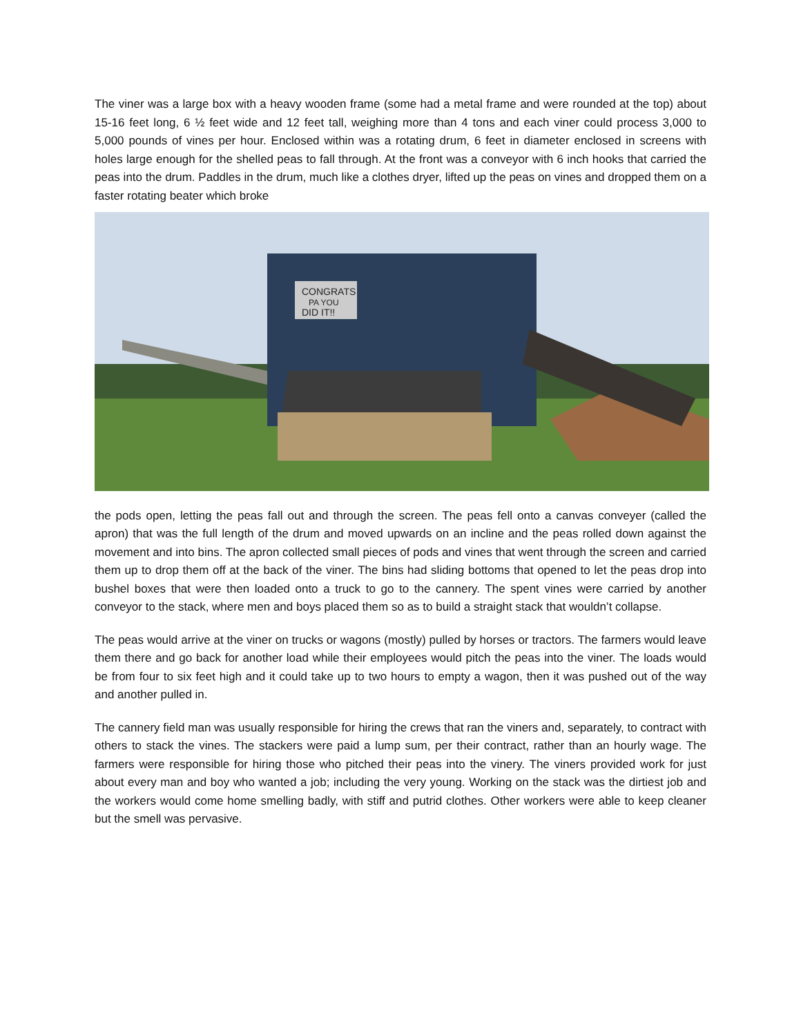The viner was a large box with a heavy wooden frame (some had a metal frame and were rounded at the top) about 15-16 feet long, 6 ½ feet wide and 12 feet tall, weighing more than 4 tons and each viner could process 3,000 to 5,000 pounds of vines per hour. Enclosed within was a rotating drum, 6 feet in diameter enclosed in screens with holes large enough for the shelled peas to fall through. At the front was a conveyor with 6 inch hooks that carried the peas into the drum. Paddles in the drum, much like a clothes dryer, lifted up the peas on vines and dropped them on a faster rotating beater which broke
CONGRATS
PA YOU
DID IT!!
the pods open, letting the peas fall out and through the screen. The peas fell onto a canvas conveyer (called the apron) that was the full length of the drum and moved upwards on an incline and the peas rolled down against the movement and into bins. The apron collected small pieces of pods and vines that went through the screen and carried them up to drop them off at the back of the viner. The bins had sliding bottoms that opened to let the peas drop into bushel boxes that were then loaded onto a truck to go to the cannery. The spent vines were carried by another conveyor to the stack, where men and boys placed them so as to build a straight stack that wouldn’t collapse.
The peas would arrive at the viner on trucks or wagons (mostly) pulled by horses or tractors. The farmers would leave them there and go back for another load while their employees would pitch the peas into the viner. The loads would be from four to six feet high and it could take up to two hours to empty a wagon, then it was pushed out of the way and another pulled in.
The cannery field man was usually responsible for hiring the crews that ran the viners and, separately, to contract with others to stack the vines. The stackers were paid a lump sum, per their contract, rather than an hourly wage. The farmers were responsible for hiring those who pitched their peas into the vinery. The viners provided work for just about every man and boy who wanted a job; including the very young. Working on the stack was the dirtiest job and the workers would come home smelling badly, with stiff and putrid clothes. Other workers were able to keep cleaner but the smell was pervasive.